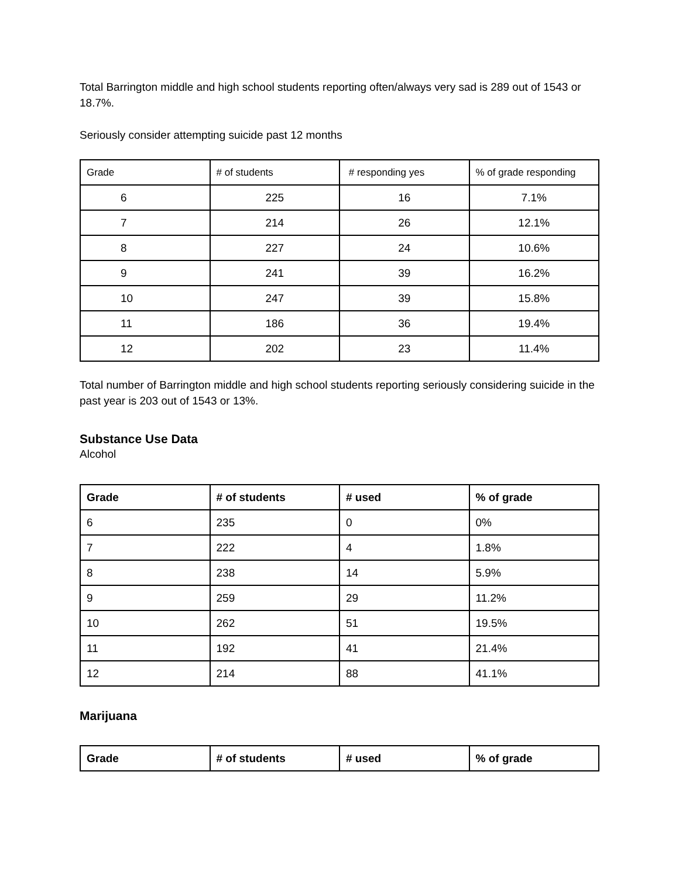Total Barrington middle and high school students reporting often/always very sad is 289 out of 1543 or 18.7%.
Seriously consider attempting suicide past 12 months
| Grade | # of students | # responding yes | % of grade responding |
| --- | --- | --- | --- |
| 6 | 225 | 16 | 7.1% |
| 7 | 214 | 26 | 12.1% |
| 8 | 227 | 24 | 10.6% |
| 9 | 241 | 39 | 16.2% |
| 10 | 247 | 39 | 15.8% |
| 11 | 186 | 36 | 19.4% |
| 12 | 202 | 23 | 11.4% |
Total number of Barrington middle and high school students reporting seriously considering suicide in the past year is 203 out of 1543 or 13%.
Substance Use Data
Alcohol
| Grade | # of students | # used | % of grade |
| --- | --- | --- | --- |
| 6 | 235 | 0 | 0% |
| 7 | 222 | 4 | 1.8% |
| 8 | 238 | 14 | 5.9% |
| 9 | 259 | 29 | 11.2% |
| 10 | 262 | 51 | 19.5% |
| 11 | 192 | 41 | 21.4% |
| 12 | 214 | 88 | 41.1% |
Marijuana
| Grade | # of students | # used | % of grade |
| --- | --- | --- | --- |